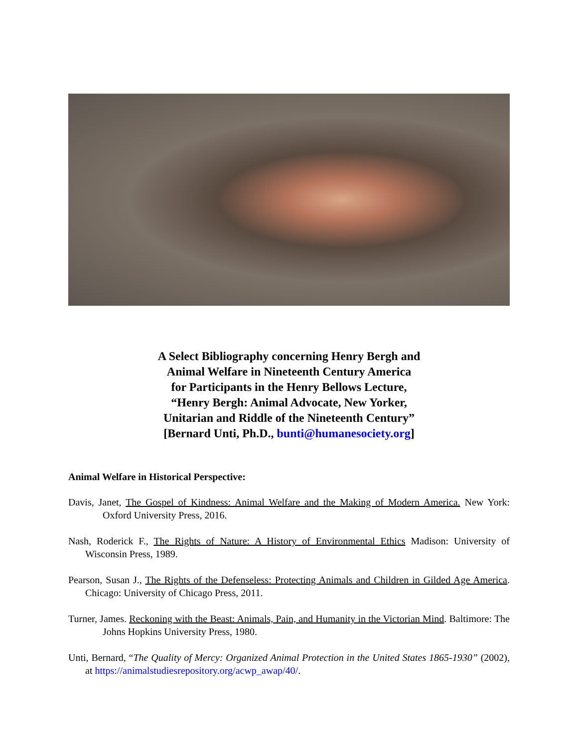A Select Bibliography concerning Henry Bergh and
Animal Welfare in Nineteenth Century America
for Participants in the Henry Bellows Lecture,
“Henry Bergh: Animal Advocate, New Yorker,
Unitarian and Riddle of the Nineteenth Century”
[Bernard Unti, Ph.D., bunti@humanesociety.org]
Animal Welfare in Historical Perspective:
Davis, Janet, The Gospel of Kindness: Animal Welfare and the Making of Modern America. New York: Oxford University Press, 2016.
Nash, Roderick F., The Rights of Nature: A History of Environmental Ethics Madison: University of Wisconsin Press, 1989.
Pearson, Susan J., The Rights of the Defenseless: Protecting Animals and Children in Gilded Age America. Chicago: University of Chicago Press, 2011.
Turner, James. Reckoning with the Beast: Animals, Pain, and Humanity in the Victorian Mind. Baltimore: The Johns Hopkins University Press, 1980.
Unti, Bernard, “The Quality of Mercy: Organized Animal Protection in the United States 1865-1930” (2002), at https://animalstudiesrepository.org/acwp_awap/40/.